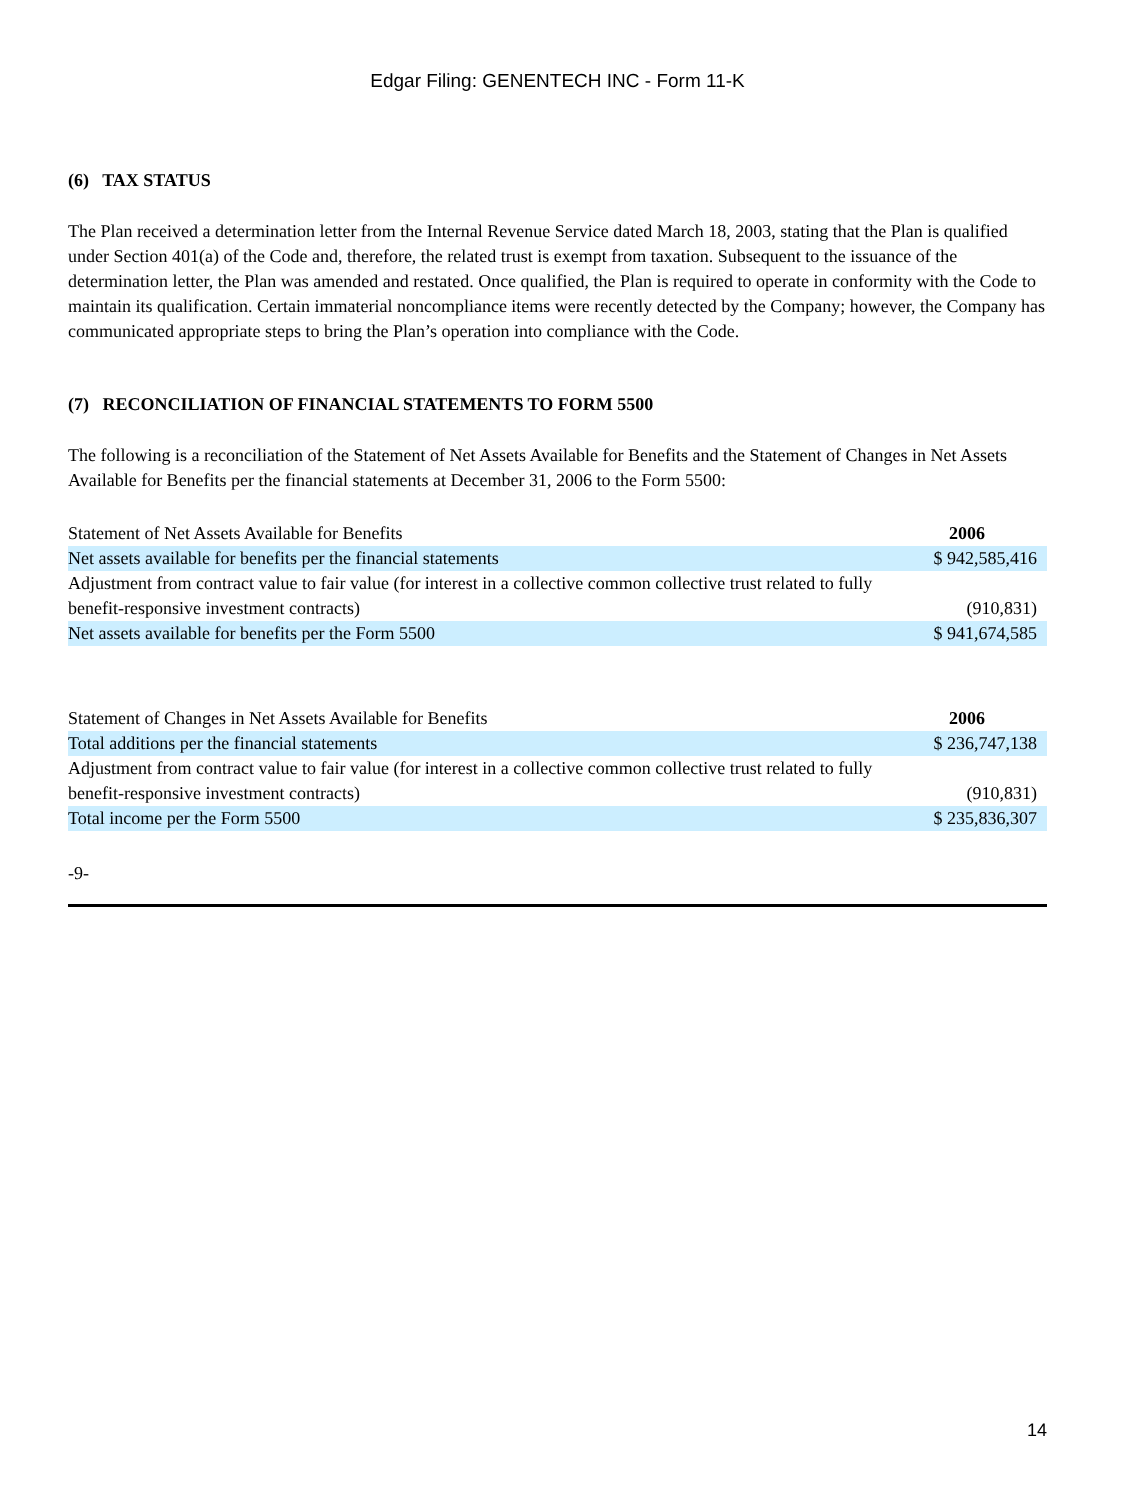Edgar Filing: GENENTECH INC - Form 11-K
(6) TAX STATUS
The Plan received a determination letter from the Internal Revenue Service dated March 18, 2003, stating that the Plan is qualified under Section 401(a) of the Code and, therefore, the related trust is exempt from taxation. Subsequent to the issuance of the determination letter, the Plan was amended and restated. Once qualified, the Plan is required to operate in conformity with the Code to maintain its qualification. Certain immaterial noncompliance items were recently detected by the Company; however, the Company has communicated appropriate steps to bring the Plan’s operation into compliance with the Code.
(7) RECONCILIATION OF FINANCIAL STATEMENTS TO FORM 5500
The following is a reconciliation of the Statement of Net Assets Available for Benefits and the Statement of Changes in Net Assets Available for Benefits per the financial statements at December 31, 2006 to the Form 5500:
| Statement of Net Assets Available for Benefits | 2006 |
| --- | --- |
| Net assets available for benefits per the financial statements | $ 942,585,416 |
| Adjustment from contract value to fair value (for interest in a collective common collective trust related to fully benefit-responsive investment contracts) | (910,831) |
| Net assets available for benefits per the Form 5500 | $ 941,674,585 |
| Statement of Changes in Net Assets Available for Benefits | 2006 |
| --- | --- |
| Total additions per the financial statements | $ 236,747,138 |
| Adjustment from contract value to fair value (for interest in a collective common collective trust related to fully benefit-responsive investment contracts) | (910,831) |
| Total income per the Form 5500 | $ 235,836,307 |
-9-
14